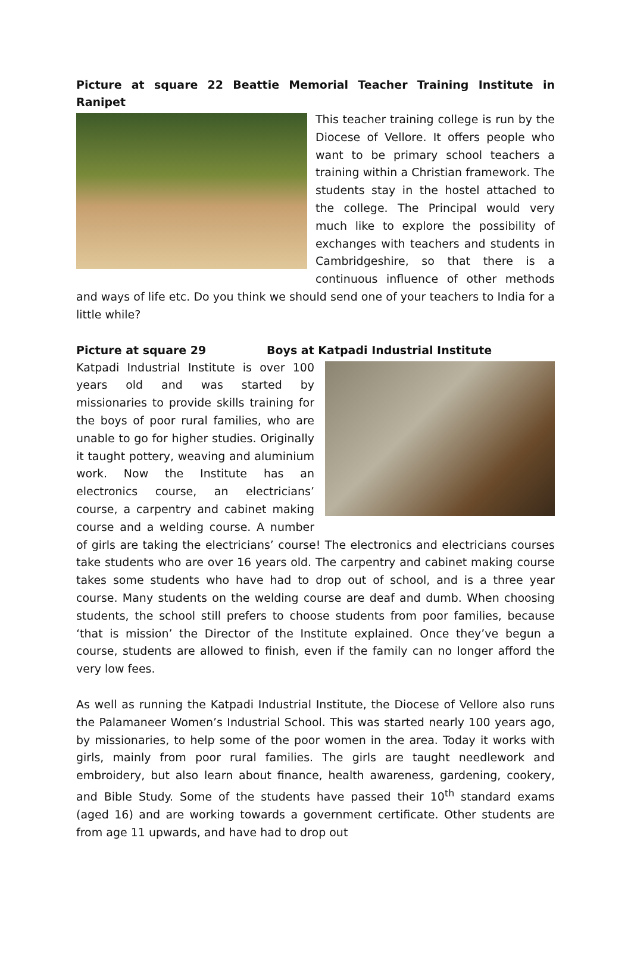Picture at square 22 Beattie Memorial Teacher Training Institute in Ranipet
This teacher training college is run by the Diocese of Vellore. It offers people who want to be primary school teachers a training within a Christian framework. The students stay in the hostel attached to the college. The Principal would very much like to explore the possibility of exchanges with teachers and students in Cambridgeshire, so that there is a continuous influence of other methods and ways of life etc. Do you think we should send one of your teachers to India for a little while?
Picture at square 29 Boys at Katpadi Industrial Institute
Katpadi Industrial Institute is over 100 years old and was started by missionaries to provide skills training for the boys of poor rural families, who are unable to go for higher studies. Originally it taught pottery, weaving and aluminium work. Now the Institute has an electronics course, an electricians’ course, a carpentry and cabinet making course and a welding course. A number of girls are taking the electricians’ course! The electronics and electricians courses take students who are over 16 years old. The carpentry and cabinet making course takes some students who have had to drop out of school, and is a three year course. Many students on the welding course are deaf and dumb. When choosing students, the school still prefers to choose students from poor families, because ‘that is mission’ the Director of the Institute explained. Once they’ve begun a course, students are allowed to finish, even if the family can no longer afford the very low fees.
As well as running the Katpadi Industrial Institute, the Diocese of Vellore also runs the Palamaneer Women’s Industrial School. This was started nearly 100 years ago, by missionaries, to help some of the poor women in the area. Today it works with girls, mainly from poor rural families. The girls are taught needlework and embroidery, but also learn about finance, health awareness, gardening, cookery, and Bible Study. Some of the students have passed their 10<sup>th</sup> standard exams (aged 16) and are working towards a government certificate. Other students are from age 11 upwards, and have had to drop out